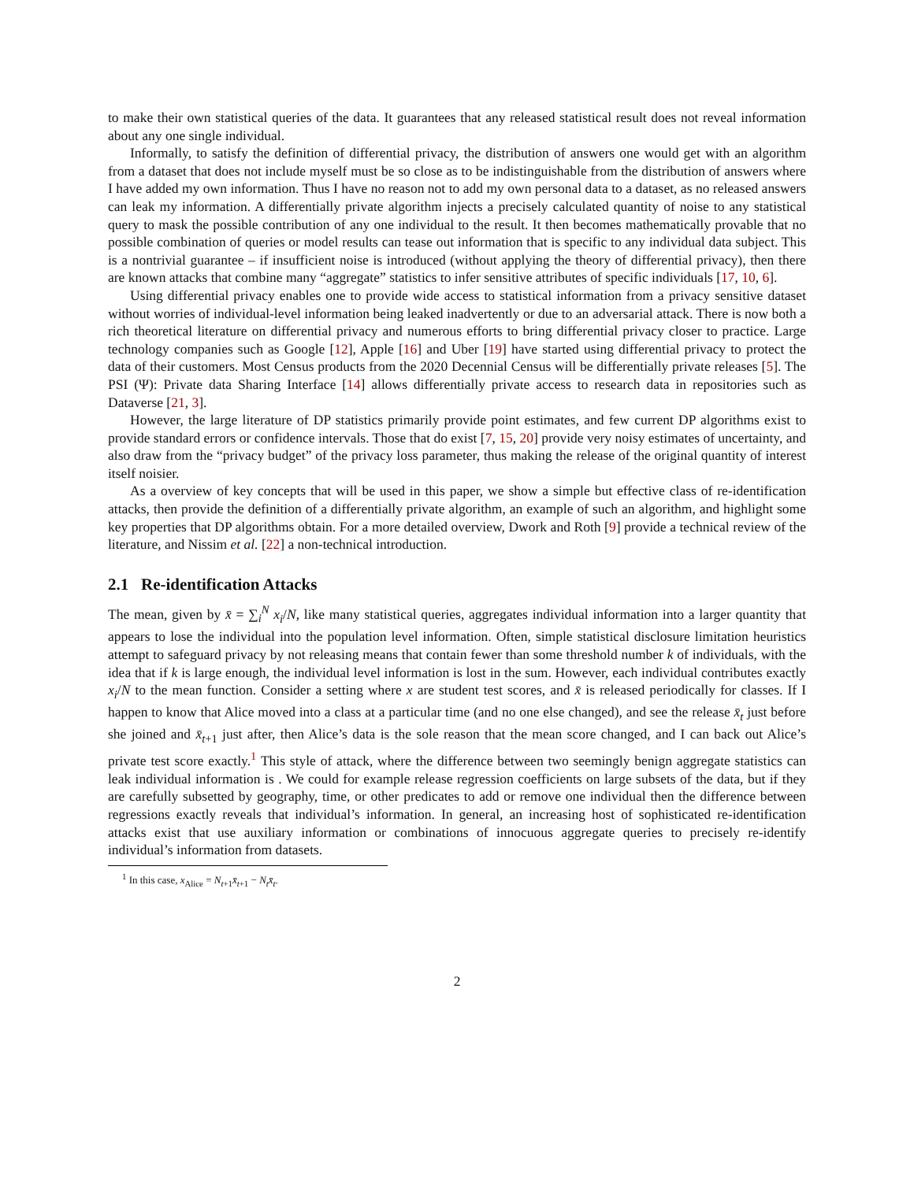to make their own statistical queries of the data. It guarantees that any released statistical result does not reveal information about any one single individual.
Informally, to satisfy the definition of differential privacy, the distribution of answers one would get with an algorithm from a dataset that does not include myself must be so close as to be indistinguishable from the distribution of answers where I have added my own information. Thus I have no reason not to add my own personal data to a dataset, as no released answers can leak my information. A differentially private algorithm injects a precisely calculated quantity of noise to any statistical query to mask the possible contribution of any one individual to the result. It then becomes mathematically provable that no possible combination of queries or model results can tease out information that is specific to any individual data subject. This is a nontrivial guarantee – if insufficient noise is introduced (without applying the theory of differential privacy), then there are known attacks that combine many “aggregate” statistics to infer sensitive attributes of specific individuals [17, 10, 6].
Using differential privacy enables one to provide wide access to statistical information from a privacy sensitive dataset without worries of individual-level information being leaked inadvertently or due to an adversarial attack. There is now both a rich theoretical literature on differential privacy and numerous efforts to bring differential privacy closer to practice. Large technology companies such as Google [12], Apple [16] and Uber [19] have started using differential privacy to protect the data of their customers. Most Census products from the 2020 Decennial Census will be differentially private releases [5]. The PSI (Ψ): Private data Sharing Interface [14] allows differentially private access to research data in repositories such as Dataverse [21, 3].
However, the large literature of DP statistics primarily provide point estimates, and few current DP algorithms exist to provide standard errors or confidence intervals. Those that do exist [7, 15, 20] provide very noisy estimates of uncertainty, and also draw from the “privacy budget” of the privacy loss parameter, thus making the release of the original quantity of interest itself noisier.
As a overview of key concepts that will be used in this paper, we show a simple but effective class of re-identification attacks, then provide the definition of a differentially private algorithm, an example of such an algorithm, and highlight some key properties that DP algorithms obtain. For a more detailed overview, Dwork and Roth [9] provide a technical review of the literature, and Nissim et al. [22] a non-technical introduction.
2.1 Re-identification Attacks
The mean, given by x̄ = ∑<sub>i</sub><sup>N</sup> x<sub>i</sub>/N, like many statistical queries, aggregates individual information into a larger quantity that appears to lose the individual into the population level information. Often, simple statistical disclosure limitation heuristics attempt to safeguard privacy by not releasing means that contain fewer than some threshold number k of individuals, with the idea that if k is large enough, the individual level information is lost in the sum. However, each individual contributes exactly x<sub>i</sub>/N to the mean function. Consider a setting where x are student test scores, and x̄ is released periodically for classes. If I happen to know that Alice moved into a class at a particular time (and no one else changed), and see the release x̄<sub>t</sub> just before she joined and x̄<sub>t+1</sub> just after, then Alice’s data is the sole reason that the mean score changed, and I can back out Alice’s private test score exactly.<sup>1</sup> This style of attack, where the difference between two seemingly benign aggregate statistics can leak individual information is . We could for example release regression coefficients on large subsets of the data, but if they are carefully subsetted by geography, time, or other predicates to add or remove one individual then the difference between regressions exactly reveals that individual’s information. In general, an increasing host of sophisticated re-identification attacks exist that use auxiliary information or combinations of innocuous aggregate queries to precisely re-identify individual’s information from datasets.
<sup>1</sup> In this case, x<sub>Alice</sub> = N<sub>t+1</sub>x̄<sub>t+1</sub> − N<sub>t</sub>x̄<sub>t</sub>.
2